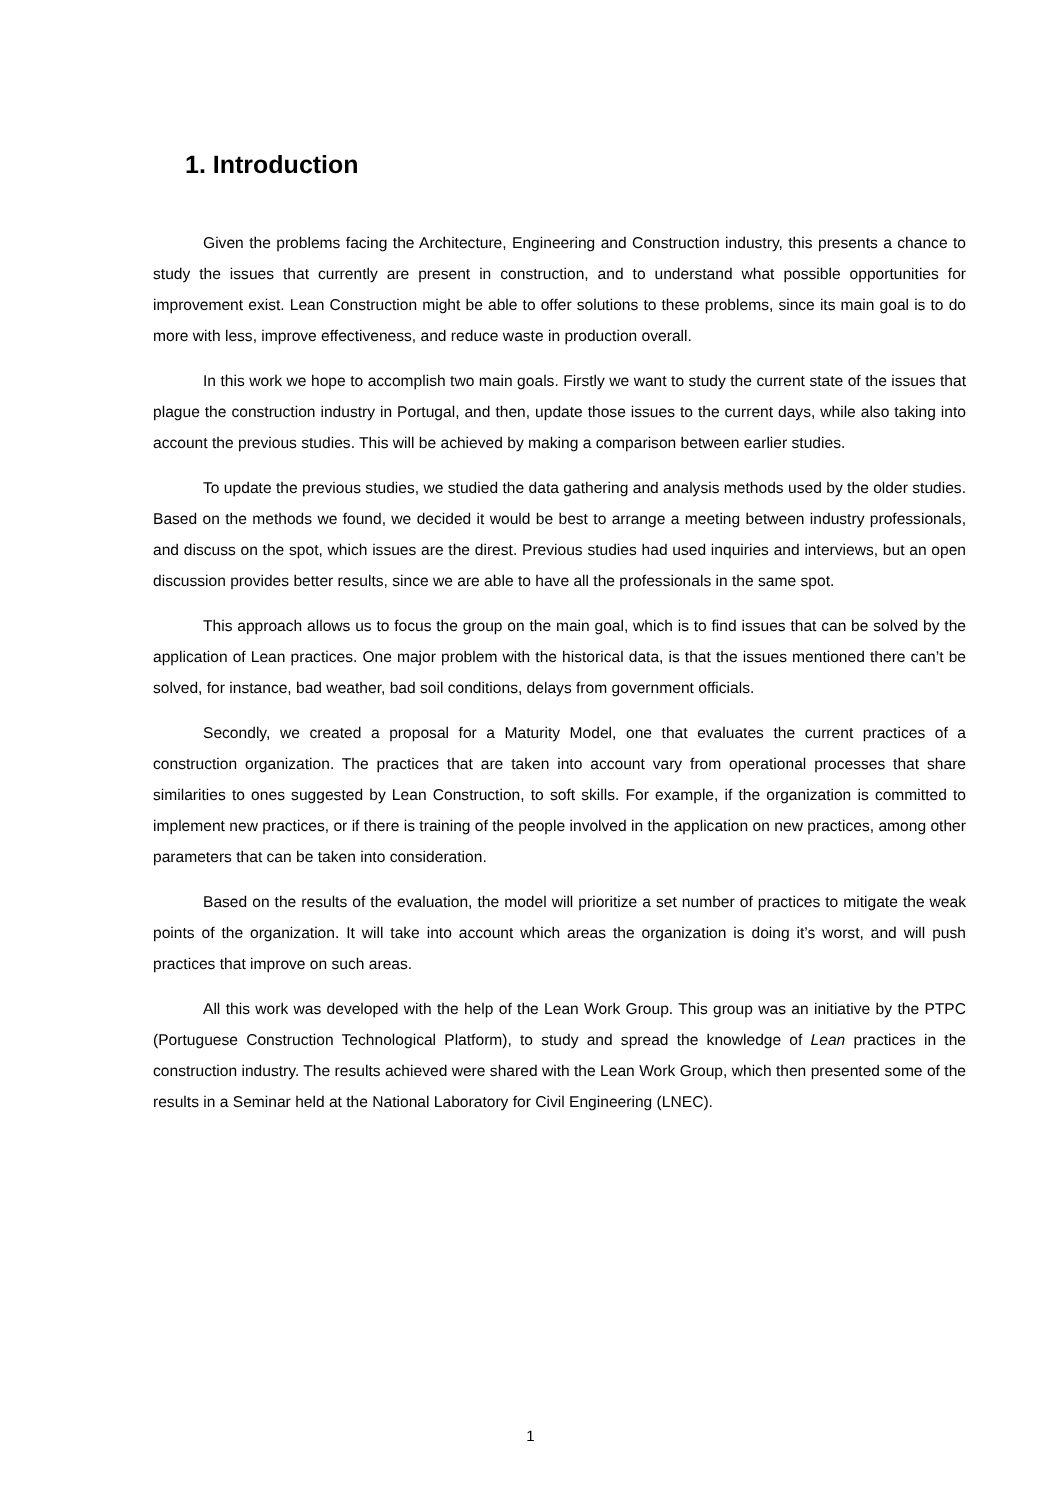1. Introduction
Given the problems facing the Architecture, Engineering and Construction industry, this presents a chance to study the issues that currently are present in construction, and to understand what possible opportunities for improvement exist. Lean Construction might be able to offer solutions to these problems, since its main goal is to do more with less, improve effectiveness, and reduce waste in production overall.
In this work we hope to accomplish two main goals. Firstly we want to study the current state of the issues that plague the construction industry in Portugal, and then, update those issues to the current days, while also taking into account the previous studies. This will be achieved by making a comparison between earlier studies.
To update the previous studies, we studied the data gathering and analysis methods used by the older studies. Based on the methods we found, we decided it would be best to arrange a meeting between industry professionals, and discuss on the spot, which issues are the direst. Previous studies had used inquiries and interviews, but an open discussion provides better results, since we are able to have all the professionals in the same spot.
This approach allows us to focus the group on the main goal, which is to find issues that can be solved by the application of Lean practices. One major problem with the historical data, is that the issues mentioned there can’t be solved, for instance, bad weather, bad soil conditions, delays from government officials.
Secondly, we created a proposal for a Maturity Model, one that evaluates the current practices of a construction organization. The practices that are taken into account vary from operational processes that share similarities to ones suggested by Lean Construction, to soft skills. For example, if the organization is committed to implement new practices, or if there is training of the people involved in the application on new practices, among other parameters that can be taken into consideration.
Based on the results of the evaluation, the model will prioritize a set number of practices to mitigate the weak points of the organization. It will take into account which areas the organization is doing it’s worst, and will push practices that improve on such areas.
All this work was developed with the help of the Lean Work Group. This group was an initiative by the PTPC (Portuguese Construction Technological Platform), to study and spread the knowledge of Lean practices in the construction industry. The results achieved were shared with the Lean Work Group, which then presented some of the results in a Seminar held at the National Laboratory for Civil Engineering (LNEC).
1